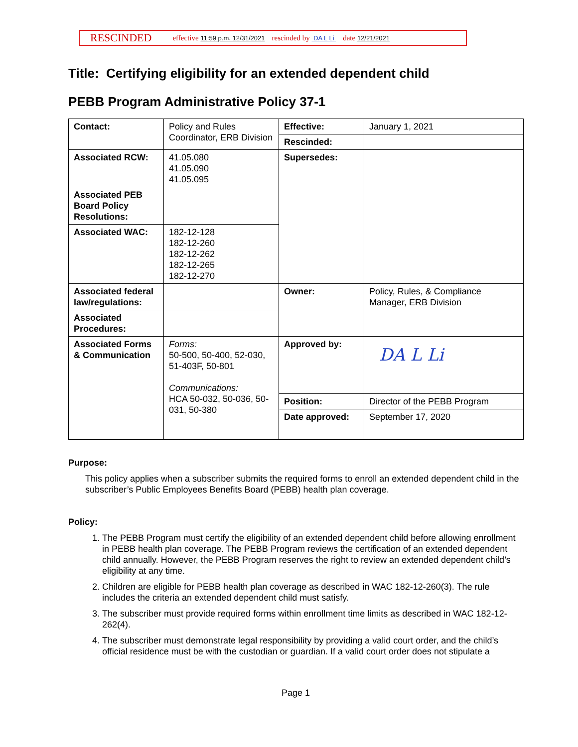RESCINDED effective 11:59 p.m. 12/31/2021 rescinded by DA L Li date 12/21/2021
Title: Certifying eligibility for an extended dependent child
PEBB Program Administrative Policy 37-1
| Contact: | Policy and Rules Coordinator, ERB Division | Effective: | January 1, 2021 |
| | | Rescinded: | |
| Associated RCW: | 41.05.080 41.05.090 41.05.095 | Supersedes: | |
| Associated PEB Board Policy Resolutions: | | | |
| Associated WAC: | 182-12-128 182-12-260 182-12-262 182-12-265 182-12-270 | | |
| Associated federal law/regulations: | | Owner: | Policy, Rules, & Compliance Manager, ERB Division |
| Associated Procedures: | | | |
| Associated Forms & Communication | Forms: 50-500, 50-400, 52-030, 51-403F, 50-801 Communications: HCA 50-032, 50-036, 50-031, 50-380 | Approved by: | DA L Li |
| | | Position: | Director of the PEBB Program |
| | | Date approved: | September 17, 2020 |
Purpose:
This policy applies when a subscriber submits the required forms to enroll an extended dependent child in the subscriber’s Public Employees Benefits Board (PEBB) health plan coverage.
Policy:
1. The PEBB Program must certify the eligibility of an extended dependent child before allowing enrollment in PEBB health plan coverage. The PEBB Program reviews the certification of an extended dependent child annually. However, the PEBB Program reserves the right to review an extended dependent child’s eligibility at any time.
2. Children are eligible for PEBB health plan coverage as described in WAC 182-12-260(3). The rule includes the criteria an extended dependent child must satisfy.
3. The subscriber must provide required forms within enrollment time limits as described in WAC 182-12-262(4).
4. The subscriber must demonstrate legal responsibility by providing a valid court order, and the child’s official residence must be with the custodian or guardian. If a valid court order does not stipulate a
Page 1